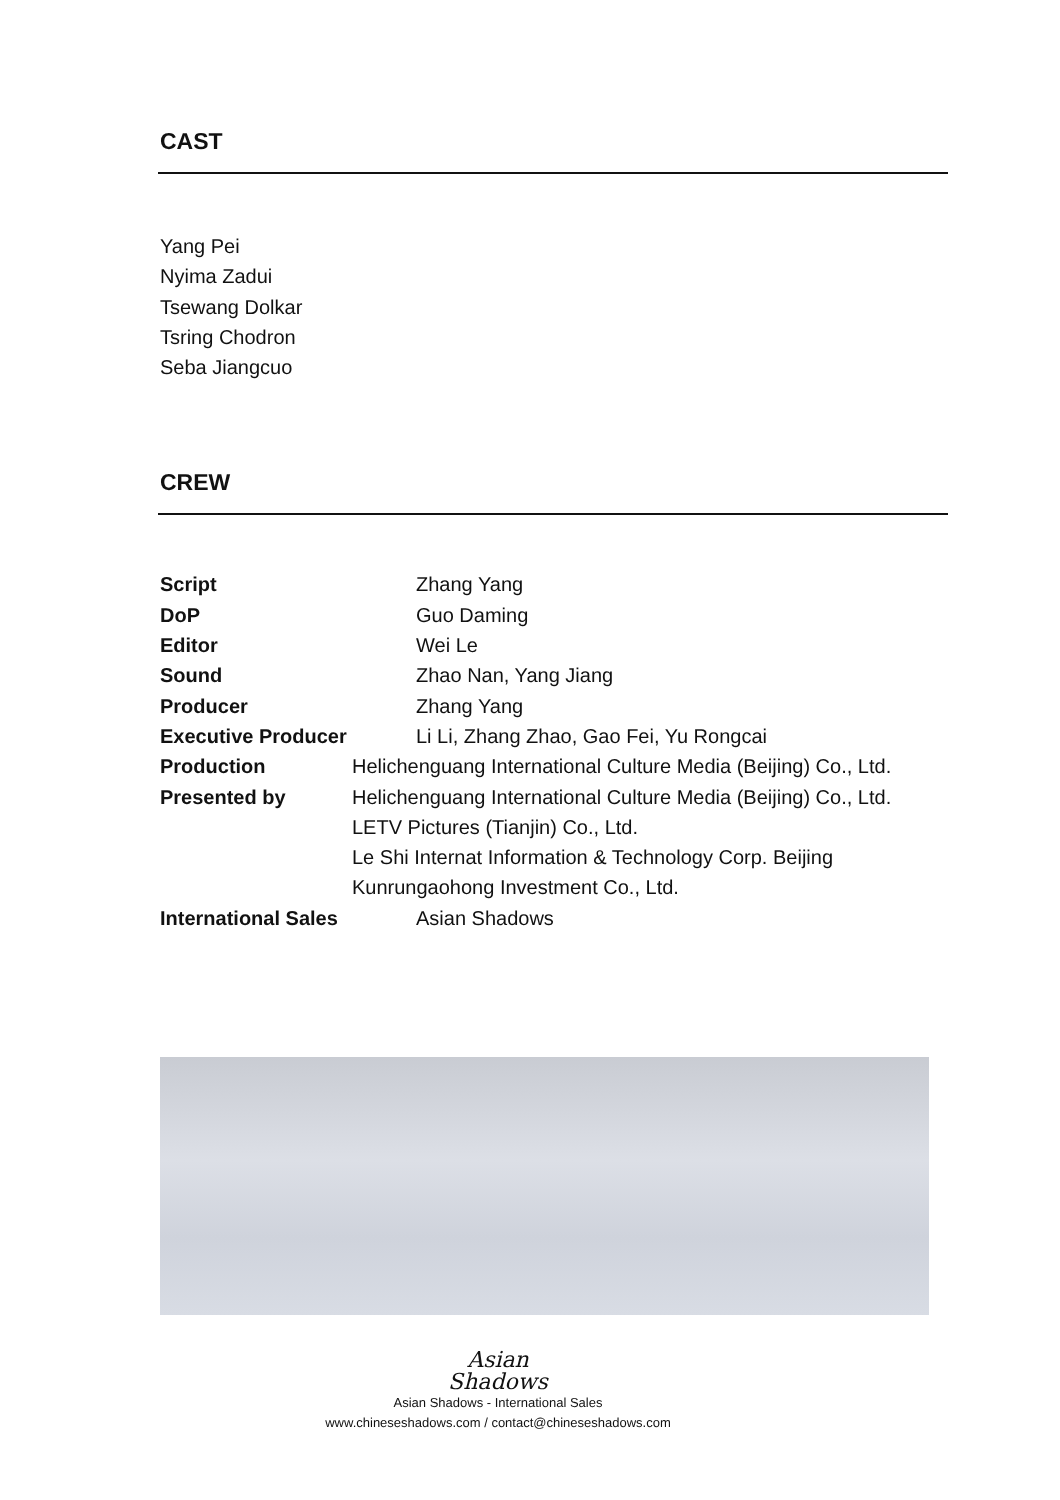CAST
Yang Pei
Nyima Zadui
Tsewang Dolkar
Tsring Chodron
Seba Jiangcuo
CREW
| Script | Zhang Yang |
| DoP | Guo Daming |
| Editor | Wei Le |
| Sound | Zhao Nan, Yang Jiang |
| Producer | Zhang Yang |
| Executive Producer | Li Li, Zhang Zhao, Gao Fei, Yu Rongcai |
| Production | Helichenguang International Culture Media (Beijing) Co., Ltd. |
| Presented by | Helichenguang International Culture Media (Beijing) Co., Ltd. |
| | LETV Pictures (Tianjin) Co., Ltd. |
| | Le Shi Internat Information & Technology Corp. Beijing |
| | Kunrungaohong Investment Co., Ltd. |
| International Sales | Asian Shadows |
Asian
Shadows
Asian Shadows - International Sales
www.chineseshadows.com / contact@chineseshadows.com